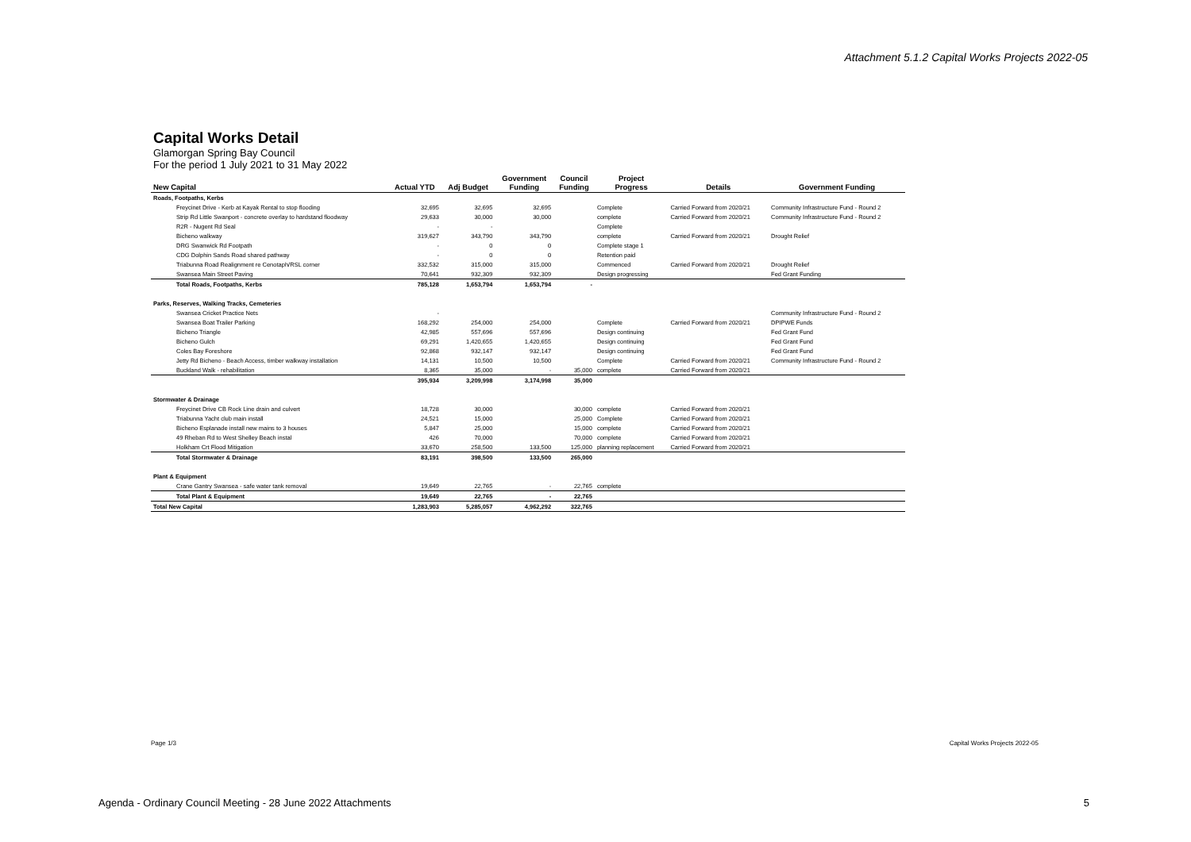Attachment 5.1.2 Capital Works Projects 2022-05
Capital Works Detail
Glamorgan Spring Bay Council
For the period 1 July 2021 to 31 May 2022
| New Capital | Actual YTD | Adj Budget | Government Funding | Council Funding | Project Progress | Details | Government Funding |
| --- | --- | --- | --- | --- | --- | --- | --- |
| Roads, Footpaths, Kerbs | | | | | | | |
| Freycinet Drive - Kerb at Kayak Rental to stop flooding | 32,695 | 32,695 | 32,695 | | Complete | Carried Forward from 2020/21 | Community Infrastructure Fund - Round 2 |
| Strip Rd Little Swanport - concrete overlay to hardstand floodway | 29,633 | 30,000 | 30,000 | | complete | Carried Forward from 2020/21 | Community Infrastructure Fund - Round 2 |
| R2R - Nugent Rd Seal | - | - | | | Complete | | |
| Bicheno walkway | 319,627 | 343,790 | 343,790 | | complete | Carried Forward from 2020/21 | Drought Relief |
| DRG Swanwick Rd Footpath | - | 0 | 0 | | Complete stage 1 | | |
| CDG Dolphin Sands Road shared pathway | - | 0 | 0 | | Retention paid | | |
| Triabunna Road Realignment re Cenotaph/RSL corner | 332,532 | 315,000 | 315,000 | | Commenced | Carried Forward from 2020/21 | Drought Relief |
| Swansea Main Street Paving | 70,641 | 932,309 | 932,309 | | Design progressing | | Fed Grant Funding |
| Total Roads, Footpaths, Kerbs | 785,128 | 1,653,794 | 1,653,794 | - | | | |
| Parks, Reserves, Walking Tracks, Cemeteries | | | | | | | |
| Swansea Cricket Practice Nets | - | | | | | | Community Infrastructure Fund - Round 2 |
| Swansea Boat Trailer Parking | 168,292 | 254,000 | 254,000 | | Complete | Carried Forward from 2020/21 | DPIPWE Funds |
| Bicheno Triangle | 42,985 | 557,696 | 557,696 | | Design continuing | | Fed Grant Fund |
| Bicheno Gulch | 69,291 | 1,420,655 | 1,420,655 | | Design continuing | | Fed Grant Fund |
| Coles Bay Foreshore | 92,868 | 932,147 | 932,147 | | Design continuing | | Fed Grant Fund |
| Jetty Rd Bicheno - Beach Access, timber walkway installation | 14,131 | 10,500 | 10,500 | | Complete | Carried Forward from 2020/21 | Community Infrastructure Fund - Round 2 |
| Buckland Walk - rehabilitation | 8,365 | 35,000 | - | 35,000 | complete | Carried Forward from 2020/21 | |
| | 395,934 | 3,209,998 | 3,174,998 | 35,000 | | | |
| Stormwater & Drainage | | | | | | | |
| Freycinet Drive CB Rock Line drain and culvert | 18,728 | 30,000 | | 30,000 | complete | Carried Forward from 2020/21 | |
| Triabunna Yacht club main install | 24,521 | 15,000 | | 25,000 | Complete | Carried Forward from 2020/21 | |
| Bicheno Esplanade install new mains to 3 houses | 5,847 | 25,000 | | 15,000 | complete | Carried Forward from 2020/21 | |
| 49 Rheban Rd to West Shelley Beach instal | 426 | 70,000 | | 70,000 | complete | Carried Forward from 2020/21 | |
| Holkham Crt Flood Mitigation | 33,670 | 258,500 | 133,500 | 125,000 | planning replacement | Carried Forward from 2020/21 | |
| Total Stormwater & Drainage | 83,191 | 398,500 | 133,500 | 265,000 | | | |
| Plant & Equipment | | | | | | | |
| Crane Gantry Swansea - safe water tank removal | 19,649 | 22,765 | - | 22,765 | complete | | |
| Total Plant & Equipment | 19,649 | 22,765 | - | 22,765 | | | |
| Total New Capital | 1,283,903 | 5,285,057 | 4,962,292 | 322,765 | | | |
Page 1/3 Capital Works Projects 2022-05
Agenda - Ordinary Council Meeting - 28 June 2022 Attachments
5